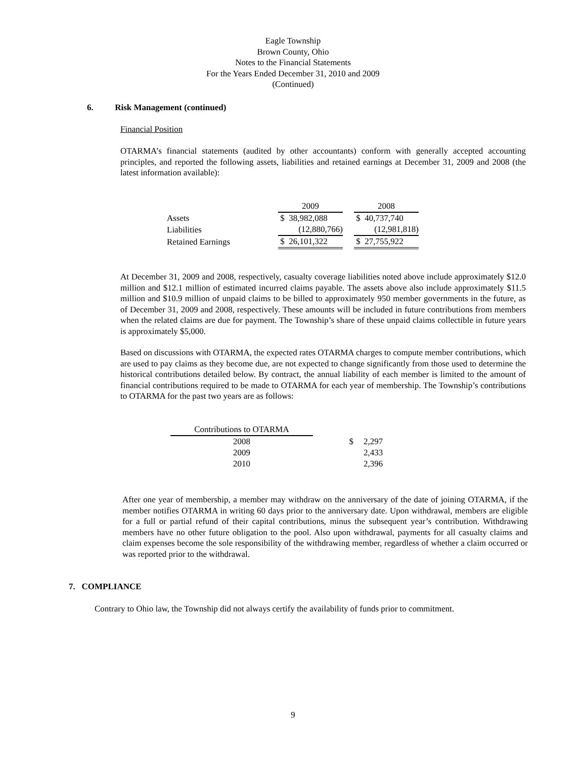Eagle Township
Brown County, Ohio
Notes to the Financial Statements
For the Years Ended December 31, 2010 and 2009
(Continued)
6. Risk Management (continued)
Financial Position
OTARMA’s financial statements (audited by other accountants) conform with generally accepted accounting principles, and reported the following assets, liabilities and retained earnings at December 31, 2009 and 2008 (the latest information available):
| | 2009 | | 2008 |
| Assets | $ 38,982,088 | | $ 40,737,740 |
| Liabilities | (12,880,766) | | (12,981,818) |
| Retained Earnings | $ 26,101,322 | | $ 27,755,922 |
At December 31, 2009 and 2008, respectively, casualty coverage liabilities noted above include approximately $12.0 million and $12.1 million of estimated incurred claims payable. The assets above also include approximately $11.5 million and $10.9 million of unpaid claims to be billed to approximately 950 member governments in the future, as of December 31, 2009 and 2008, respectively. These amounts will be included in future contributions from members when the related claims are due for payment. The Township’s share of these unpaid claims collectible in future years is approximately $5,000.
Based on discussions with OTARMA, the expected rates OTARMA charges to compute member contributions, which are used to pay claims as they become due, are not expected to change significantly from those used to determine the historical contributions detailed below. By contract, the annual liability of each member is limited to the amount of financial contributions required to be made to OTARMA for each year of membership. The Township’s contributions to OTARMA for the past two years are as follows:
| Contributions to OTARMA | | |
| 2008 | $ | 2,297 |
| 2009 | | 2,433 |
| 2010 | | 2,396 |
After one year of membership, a member may withdraw on the anniversary of the date of joining OTARMA, if the member notifies OTARMA in writing 60 days prior to the anniversary date. Upon withdrawal, members are eligible for a full or partial refund of their capital contributions, minus the subsequent year’s contribution. Withdrawing members have no other future obligation to the pool. Also upon withdrawal, payments for all casualty claims and claim expenses become the sole responsibility of the withdrawing member, regardless of whether a claim occurred or was reported prior to the withdrawal.
7. COMPLIANCE
Contrary to Ohio law, the Township did not always certify the availability of funds prior to commitment.
9